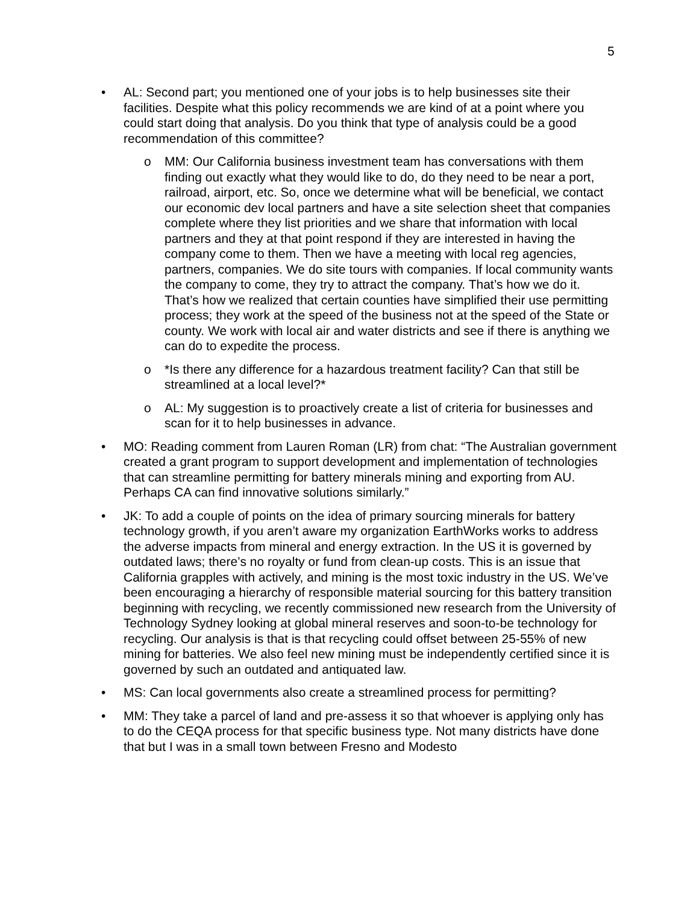5
• AL: Second part; you mentioned one of your jobs is to help businesses site their facilities. Despite what this policy recommends we are kind of at a point where you could start doing that analysis. Do you think that type of analysis could be a good recommendation of this committee?
o MM: Our California business investment team has conversations with them finding out exactly what they would like to do, do they need to be near a port, railroad, airport, etc. So, once we determine what will be beneficial, we contact our economic dev local partners and have a site selection sheet that companies complete where they list priorities and we share that information with local partners and they at that point respond if they are interested in having the company come to them. Then we have a meeting with local reg agencies, partners, companies. We do site tours with companies. If local community wants the company to come, they try to attract the company. That’s how we do it. That’s how we realized that certain counties have simplified their use permitting process; they work at the speed of the business not at the speed of the State or county. We work with local air and water districts and see if there is anything we can do to expedite the process.
o *Is there any difference for a hazardous treatment facility? Can that still be streamlined at a local level?*
o AL: My suggestion is to proactively create a list of criteria for businesses and scan for it to help businesses in advance.
• MO: Reading comment from Lauren Roman (LR) from chat: “The Australian government created a grant program to support development and implementation of technologies that can streamline permitting for battery minerals mining and exporting from AU. Perhaps CA can find innovative solutions similarly.”
• JK: To add a couple of points on the idea of primary sourcing minerals for battery technology growth, if you aren’t aware my organization EarthWorks works to address the adverse impacts from mineral and energy extraction. In the US it is governed by outdated laws; there’s no royalty or fund from clean-up costs. This is an issue that California grapples with actively, and mining is the most toxic industry in the US. We’ve been encouraging a hierarchy of responsible material sourcing for this battery transition beginning with recycling, we recently commissioned new research from the University of Technology Sydney looking at global mineral reserves and soon-to-be technology for recycling. Our analysis is that is that recycling could offset between 25-55% of new mining for batteries. We also feel new mining must be independently certified since it is governed by such an outdated and antiquated law.
• MS: Can local governments also create a streamlined process for permitting?
• MM: They take a parcel of land and pre-assess it so that whoever is applying only has to do the CEQA process for that specific business type. Not many districts have done that but I was in a small town between Fresno and Modesto